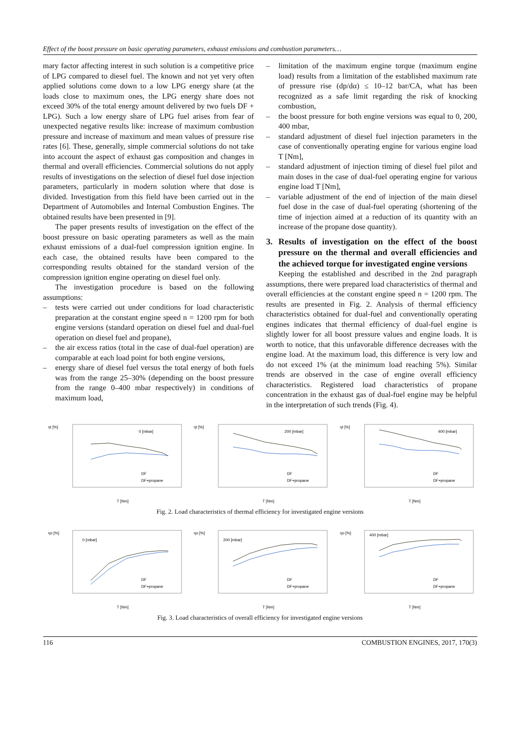Effect of the boost pressure on basic operating parameters, exhaust emissions and combustion parameters…
mary factor affecting interest in such solution is a competitive price of LPG compared to diesel fuel. The known and not yet very often applied solutions come down to a low LPG energy share (at the loads close to maximum ones, the LPG energy share does not exceed 30% of the total energy amount delivered by two fuels DF + LPG). Such a low energy share of LPG fuel arises from fear of unexpected negative results like: increase of maximum combustion pressure and increase of maximum and mean values of pressure rise rates [6]. These, generally, simple commercial solutions do not take into account the aspect of exhaust gas composition and changes in thermal and overall efficiencies. Commercial solutions do not apply results of investigations on the selection of diesel fuel dose injection parameters, particularly in modern solution where that dose is divided. Investigation from this field have been carried out in the Department of Automobiles and Internal Combustion Engines. The obtained results have been presented in [9].
The paper presents results of investigation on the effect of the boost pressure on basic operating parameters as well as the main exhaust emissions of a dual-fuel compression ignition engine. In each case, the obtained results have been compared to the corresponding results obtained for the standard version of the compression ignition engine operating on diesel fuel only.
The investigation procedure is based on the following assumptions:
– tests were carried out under conditions for load characteristic preparation at the constant engine speed n = 1200 rpm for both engine versions (standard operation on diesel fuel and dual-fuel operation on diesel fuel and propane),
– the air excess ratios (total in the case of dual-fuel operation) are comparable at each load point for both engine versions,
– energy share of diesel fuel versus the total energy of both fuels was from the range 25–30% (depending on the boost pressure from the range 0–400 mbar respectively) in conditions of maximum load,
– limitation of the maximum engine torque (maximum engine load) results from a limitation of the established maximum rate of pressure rise (dp/dα) ≤ 10–12 bar/CA, what has been recognized as a safe limit regarding the risk of knocking combustion,
– the boost pressure for both engine versions was equal to 0, 200, 400 mbar,
– standard adjustment of diesel fuel injection parameters in the case of conventionally operating engine for various engine load T [Nm],
– standard adjustment of injection timing of diesel fuel pilot and main doses in the case of dual-fuel operating engine for various engine load T [Nm],
– variable adjustment of the end of injection of the main diesel fuel dose in the case of dual-fuel operating (shortening of the time of injection aimed at a reduction of its quantity with an increase of the propane dose quantity).
3. Results of investigation on the effect of the boost pressure on the thermal and overall efficiencies and the achieved torque for investigated engine versions
Keeping the established and described in the 2nd paragraph assumptions, there were prepared load characteristics of thermal and overall efficiencies at the constant engine speed n = 1200 rpm. The results are presented in Fig. 2. Analysis of thermal efficiency characteristics obtained for dual-fuel and conventionally operating engines indicates that thermal efficiency of dual-fuel engine is slightly lower for all boost pressure values and engine loads. It is worth to notice, that this unfavorable difference decreases with the engine load. At the maximum load, this difference is very low and do not exceed 1% (at the minimum load reaching 5%). Similar trends are observed in the case of engine overall efficiency characteristics. Registered load characteristics of propane concentration in the exhaust gas of dual-fuel engine may be helpful in the interpretation of such trends (Fig. 4).
ηt [%]
0 [mbar]
DF
DF+propane
T [Nm]
ηt [%]
200 [mbar]
DF
DF+propane
T [Nm]
ηt [%]
400 [mbar]
DF
DF+propane
T [Nm]
Fig. 2. Load characteristics of thermal efficiency for investigated engine versions
ηo [%]
0 [mbar]
DF
DF+propane
T [Nm]
ηo [%]
200 [mbar]
DF
DF+propane
T [Nm]
ηo [%]
400 [mbar]
DF
DF+propane
T [Nm]
Fig. 3. Load characteristics of overall efficiency for investigated engine versions
116 COMBUSTION ENGINES, 2017, 170(3)